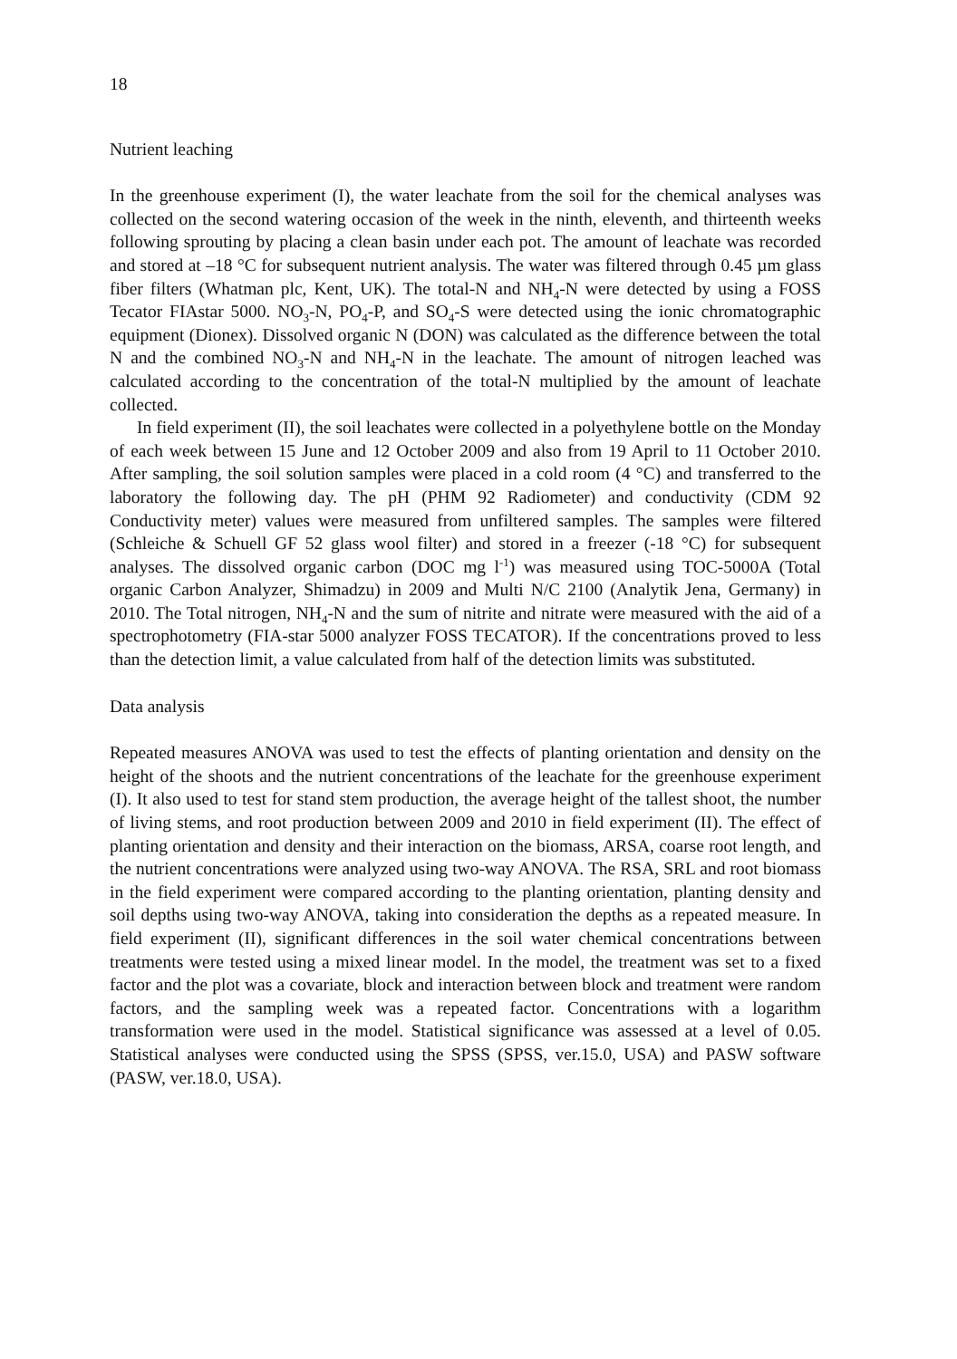18
Nutrient leaching
In the greenhouse experiment (I), the water leachate from the soil for the chemical analyses was collected on the second watering occasion of the week in the ninth, eleventh, and thirteenth weeks following sprouting by placing a clean basin under each pot. The amount of leachate was recorded and stored at –18 °C for subsequent nutrient analysis. The water was filtered through 0.45 µm glass fiber filters (Whatman plc, Kent, UK). The total-N and NH<sub>4</sub>-N were detected by using a FOSS Tecator FIAstar 5000. NO<sub>3</sub>-N, PO<sub>4</sub>-P, and SO<sub>4</sub>-S were detected using the ionic chromatographic equipment (Dionex). Dissolved organic N (DON) was calculated as the difference between the total N and the combined NO<sub>3</sub>-N and NH<sub>4</sub>-N in the leachate. The amount of nitrogen leached was calculated according to the concentration of the total-N multiplied by the amount of leachate collected.
In field experiment (II), the soil leachates were collected in a polyethylene bottle on the Monday of each week between 15 June and 12 October 2009 and also from 19 April to 11 October 2010. After sampling, the soil solution samples were placed in a cold room (4 °C) and transferred to the laboratory the following day. The pH (PHM 92 Radiometer) and conductivity (CDM 92 Conductivity meter) values were measured from unfiltered samples. The samples were filtered (Schleiche & Schuell GF 52 glass wool filter) and stored in a freezer (-18 °C) for subsequent analyses. The dissolved organic carbon (DOC mg l<sup>-1</sup>) was measured using TOC-5000A (Total organic Carbon Analyzer, Shimadzu) in 2009 and Multi N/C 2100 (Analytik Jena, Germany) in 2010. The Total nitrogen, NH<sub>4</sub>-N and the sum of nitrite and nitrate were measured with the aid of a spectrophotometry (FIA-star 5000 analyzer FOSS TECATOR). If the concentrations proved to less than the detection limit, a value calculated from half of the detection limits was substituted.
Data analysis
Repeated measures ANOVA was used to test the effects of planting orientation and density on the height of the shoots and the nutrient concentrations of the leachate for the greenhouse experiment (I). It also used to test for stand stem production, the average height of the tallest shoot, the number of living stems, and root production between 2009 and 2010 in field experiment (II). The effect of planting orientation and density and their interaction on the biomass, ARSA, coarse root length, and the nutrient concentrations were analyzed using two-way ANOVA. The RSA, SRL and root biomass in the field experiment were compared according to the planting orientation, planting density and soil depths using two-way ANOVA, taking into consideration the depths as a repeated measure. In field experiment (II), significant differences in the soil water chemical concentrations between treatments were tested using a mixed linear model. In the model, the treatment was set to a fixed factor and the plot was a covariate, block and interaction between block and treatment were random factors, and the sampling week was a repeated factor. Concentrations with a logarithm transformation were used in the model. Statistical significance was assessed at a level of 0.05. Statistical analyses were conducted using the SPSS (SPSS, ver.15.0, USA) and PASW software (PASW, ver.18.0, USA).